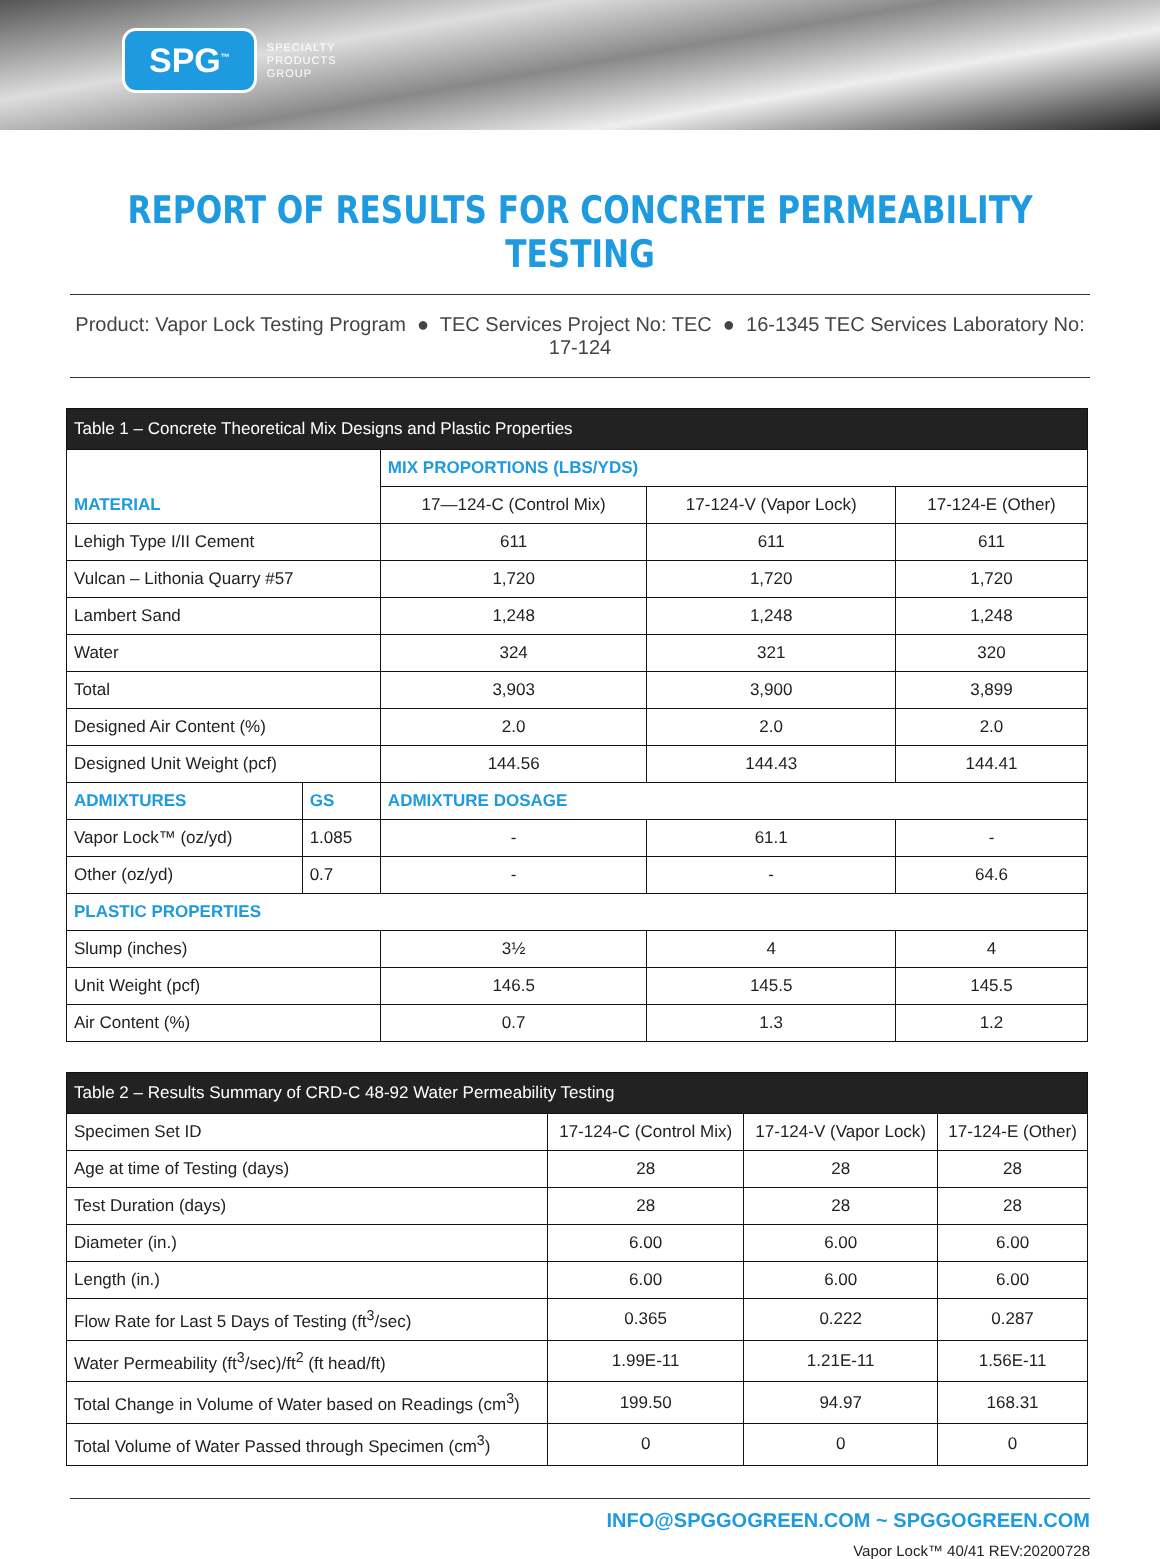SPG<sup>™</sup> SPECIALTY
PRODUCTS
GROUP
REPORT OF RESULTS FOR CONCRETE PERMEABILITY TESTING
Product: Vapor Lock Testing Program ● TEC Services Project No: TEC ● 16-1345 TEC Services Laboratory No: 17-124
| Table 1 – Concrete Theoretical Mix Designs and Plastic Properties | | | | |
| --- | --- | --- | --- | --- |
| MATERIAL | | MIX PROPORTIONS (LBS/YDS) | | |
| | | 17—124-C (Control Mix) | 17-124-V (Vapor Lock) | 17-124-E (Other) |
| Lehigh Type I/II Cement | | 611 | 611 | 611 |
| Vulcan – Lithonia Quarry #57 | | 1,720 | 1,720 | 1,720 |
| Lambert Sand | | 1,248 | 1,248 | 1,248 |
| Water | | 324 | 321 | 320 |
| Total | | 3,903 | 3,900 | 3,899 |
| Designed Air Content (%) | | 2.0 | 2.0 | 2.0 |
| Designed Unit Weight (pcf) | | 144.56 | 144.43 | 144.41 |
| ADMIXTURES | GS | ADMIXTURE DOSAGE | | |
| Vapor Lock™ (oz/yd) | 1.085 | - | 61.1 | - |
| Other (oz/yd) | 0.7 | - | - | 64.6 |
| PLASTIC PROPERTIES | | | | |
| Slump (inches) | | 3½ | 4 | 4 |
| Unit Weight (pcf) | | 146.5 | 145.5 | 145.5 |
| Air Content (%) | | 0.7 | 1.3 | 1.2 |
| Table 2 – Results Summary of CRD-C 48-92 Water Permeability Testing | | | |
| --- | --- | --- | --- |
| Specimen Set ID | 17-124-C (Control Mix) | 17-124-V (Vapor Lock) | 17-124-E (Other) |
| Age at time of Testing (days) | 28 | 28 | 28 |
| Test Duration (days) | 28 | 28 | 28 |
| Diameter (in.) | 6.00 | 6.00 | 6.00 |
| Length (in.) | 6.00 | 6.00 | 6.00 |
| Flow Rate for Last 5 Days of Testing (ft<sup>3</sup>/sec) | 0.365 | 0.222 | 0.287 |
| Water Permeability (ft<sup>3</sup>/sec)/ft<sup>2</sup> (ft head/ft) | 1.99E-11 | 1.21E-11 | 1.56E-11 |
| Total Change in Volume of Water based on Readings (cm<sup>3</sup>) | 199.50 | 94.97 | 168.31 |
| Total Volume of Water Passed through Specimen (cm<sup>3</sup>) | 0 | 0 | 0 |
INFO@SPGGOGREEN.COM ~ SPGGOGREEN.COM
Vapor Lock™ 40/41 REV:20200728